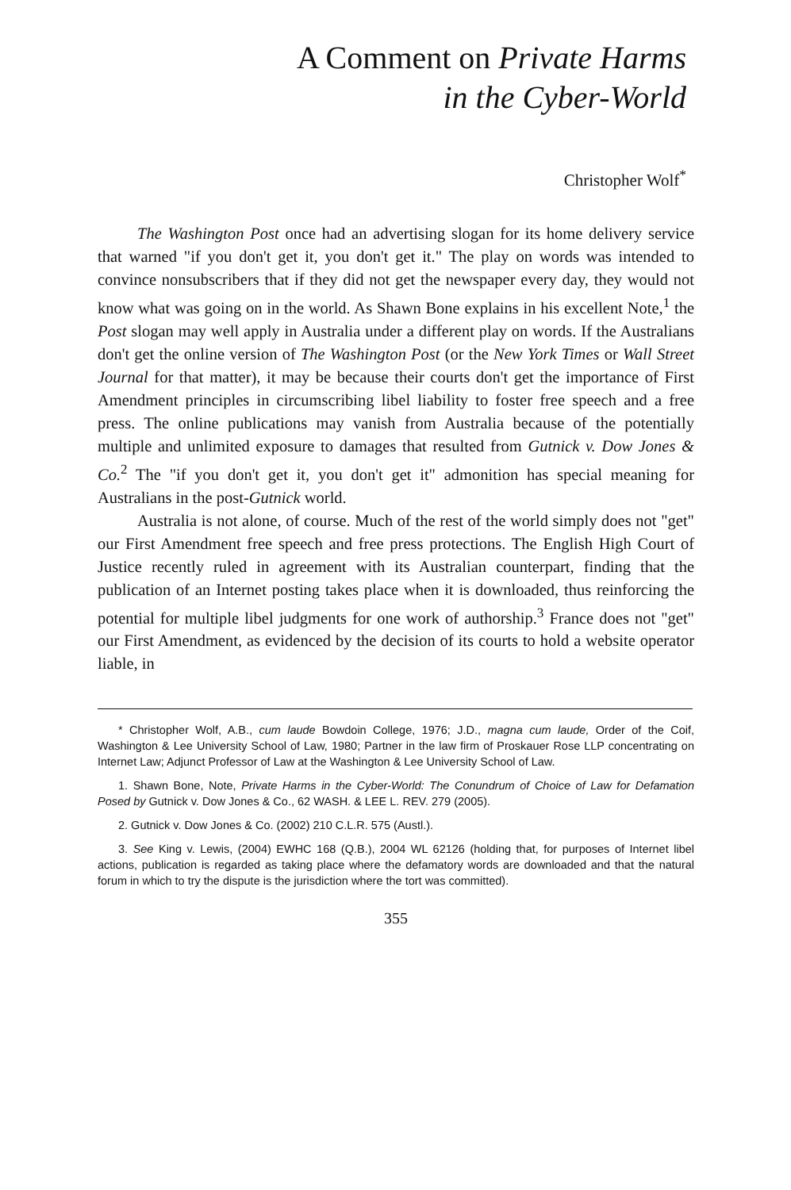A Comment on Private Harms
in the Cyber-World
Christopher Wolf<sup>*</sup>
The Washington Post once had an advertising slogan for its home delivery service that warned "if you don't get it, you don't get it." The play on words was intended to convince nonsubscribers that if they did not get the newspaper every day, they would not know what was going on in the world. As Shawn Bone explains in his excellent Note,<sup>1</sup> the Post slogan may well apply in Australia under a different play on words. If the Australians don't get the online version of The Washington Post (or the New York Times or Wall Street Journal for that matter), it may be because their courts don't get the importance of First Amendment principles in circumscribing libel liability to foster free speech and a free press. The online publications may vanish from Australia because of the potentially multiple and unlimited exposure to damages that resulted from Gutnick v. Dow Jones & Co.<sup>2</sup> The "if you don't get it, you don't get it" admonition has special meaning for Australians in the post-Gutnick world.
Australia is not alone, of course. Much of the rest of the world simply does not "get" our First Amendment free speech and free press protections. The English High Court of Justice recently ruled in agreement with its Australian counterpart, finding that the publication of an Internet posting takes place when it is downloaded, thus reinforcing the potential for multiple libel judgments for one work of authorship.<sup>3</sup> France does not "get" our First Amendment, as evidenced by the decision of its courts to hold a website operator liable, in
* Christopher Wolf, A.B., cum laude Bowdoin College, 1976; J.D., magna cum laude, Order of the Coif, Washington & Lee University School of Law, 1980; Partner in the law firm of Proskauer Rose LLP concentrating on Internet Law; Adjunct Professor of Law at the Washington & Lee University School of Law.
1. Shawn Bone, Note, Private Harms in the Cyber-World: The Conundrum of Choice of Law for Defamation Posed by Gutnick v. Dow Jones & Co., 62 WASH. & LEE L. REV. 279 (2005).
2. Gutnick v. Dow Jones & Co. (2002) 210 C.L.R. 575 (Austl.).
3. See King v. Lewis, (2004) EWHC 168 (Q.B.), 2004 WL 62126 (holding that, for purposes of Internet libel actions, publication is regarded as taking place where the defamatory words are downloaded and that the natural forum in which to try the dispute is the jurisdiction where the tort was committed).
355